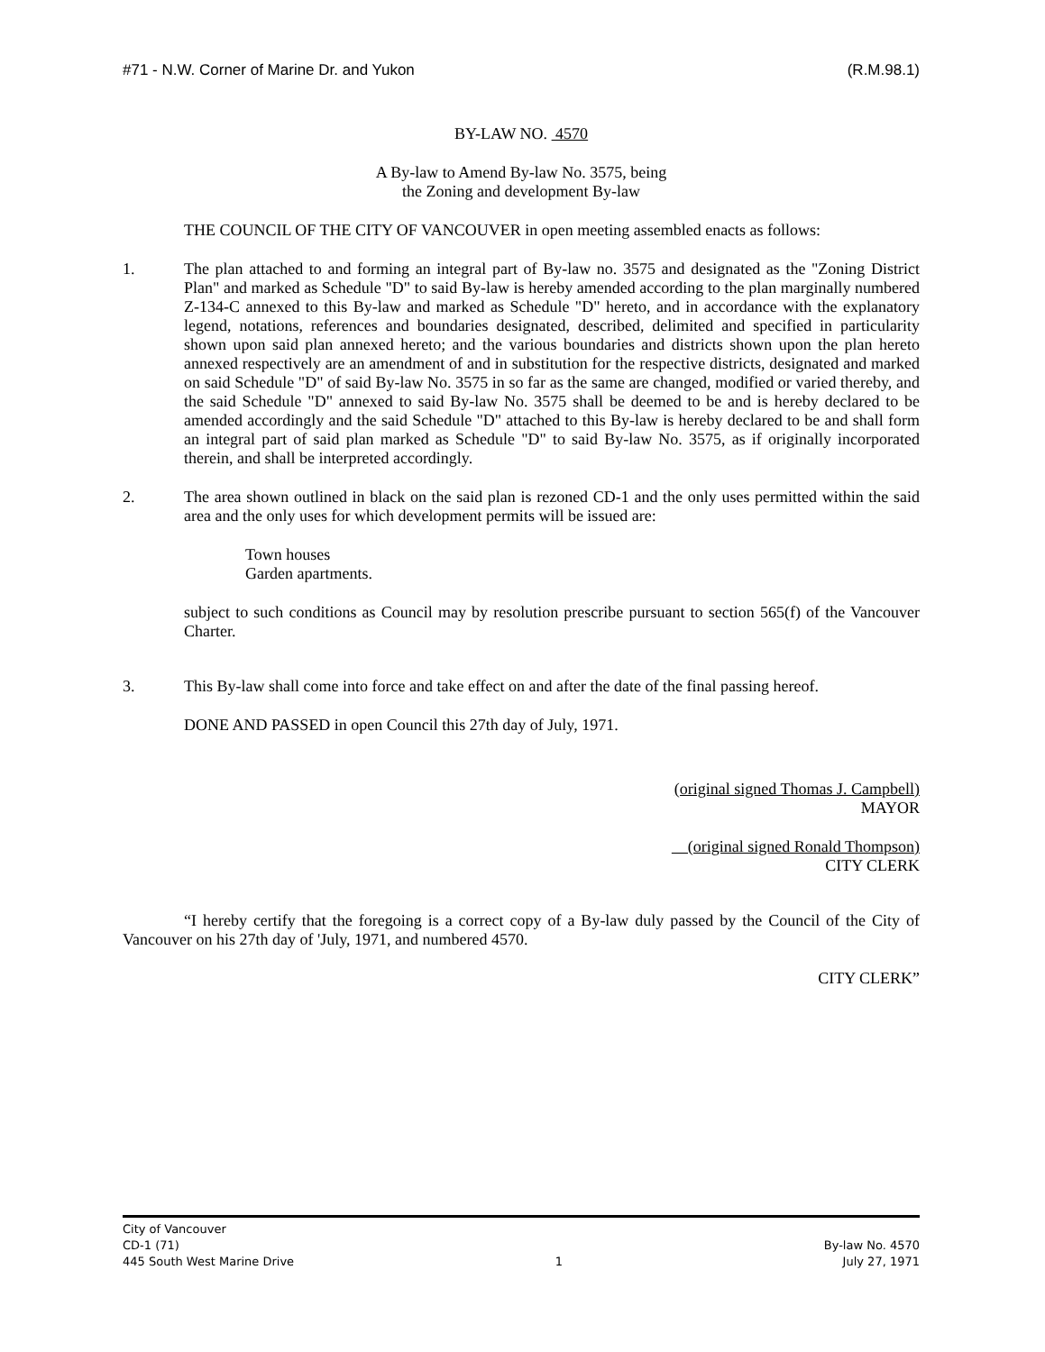#71 - N.W. Corner of Marine Dr. and Yukon (R.M.98.1)
BY-LAW NO. 4570
A By-law to Amend By-law No. 3575, being
the Zoning and development By-law
THE COUNCIL OF THE CITY OF VANCOUVER in open meeting assembled enacts as follows:
1. The plan attached to and forming an integral part of By-law no. 3575 and designated as the "Zoning District Plan" and marked as Schedule "D" to said By-law is hereby amended according to the plan marginally numbered Z-134-C annexed to this By-law and marked as Schedule "D" hereto, and in accordance with the explanatory legend, notations, references and boundaries designated, described, delimited and specified in particularity shown upon said plan annexed hereto; and the various boundaries and districts shown upon the plan hereto annexed respectively are an amendment of and in substitution for the respective districts, designated and marked on said Schedule "D" of said By-law No. 3575 in so far as the same are changed, modified or varied thereby, and the said Schedule "D" annexed to said By-law No. 3575 shall be deemed to be and is hereby declared to be amended accordingly and the said Schedule "D" attached to this By-law is hereby declared to be and shall form an integral part of said plan marked as Schedule "D" to said By-law No. 3575, as if originally incorporated therein, and shall be interpreted accordingly.
2. The area shown outlined in black on the said plan is rezoned CD-1 and the only uses permitted within the said area and the only uses for which development permits will be issued are:
Town houses
Garden apartments.
subject to such conditions as Council may by resolution prescribe pursuant to section 565(f) of the Vancouver Charter.
3. This By-law shall come into force and take effect on and after the date of the final passing hereof.
DONE AND PASSED in open Council this 27th day of July, 1971.
(original signed Thomas J. Campbell)
MAYOR
(original signed Ronald Thompson)
CITY CLERK
“I hereby certify that the foregoing is a correct copy of a By-law duly passed by the Council of the City of Vancouver on his 27th day of 'July, 1971, and numbered 4570.
CITY CLERK”
City of Vancouver
CD-1 (71)
445 South West Marine Drive
1
By-law No. 4570
July 27, 1971